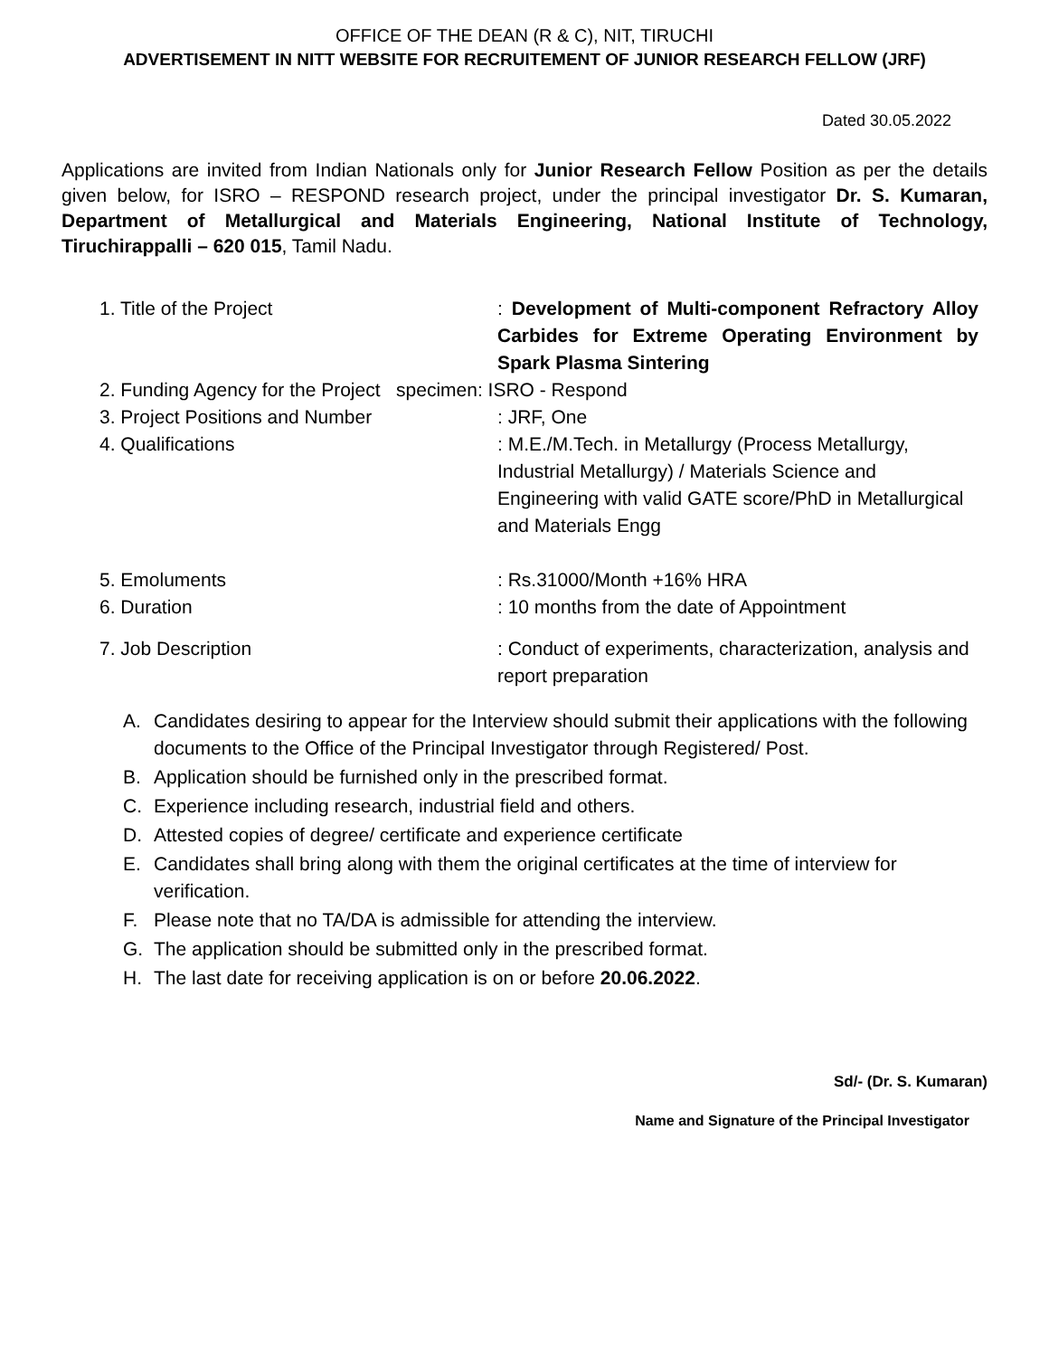OFFICE OF THE DEAN (R & C), NIT, TIRUCHI
ADVERTISEMENT IN NITT WEBSITE FOR RECRUITEMENT OF JUNIOR RESEARCH FELLOW (JRF)
Dated 30.05.2022
Applications are invited from Indian Nationals only for Junior Research Fellow Position as per the details given below, for ISRO – RESPOND research project, under the principal investigator Dr. S. Kumaran, Department of Metallurgical and Materials Engineering, National Institute of Technology, Tiruchirappalli – 620 015, Tamil Nadu.
1. Title of the Project : Development of Multi-component Refractory Alloy Carbides for Extreme Operating Environment by Spark Plasma Sintering
2. Funding Agency for the Project specimen: ISRO - Respond
3. Project Positions and Number : JRF, One
4. Qualifications : M.E./M.Tech. in Metallurgy (Process Metallurgy, Industrial Metallurgy) / Materials Science and Engineering with valid GATE score/PhD in Metallurgical and Materials Engg
5. Emoluments : Rs.31000/Month +16% HRA
6. Duration : 10 months from the date of Appointment
7. Job Description : Conduct of experiments, characterization, analysis and report preparation
A. Candidates desiring to appear for the Interview should submit their applications with the following documents to the Office of the Principal Investigator through Registered/ Post.
B. Application should be furnished only in the prescribed format.
C. Experience including research, industrial field and others.
D. Attested copies of degree/ certificate and experience certificate
E. Candidates shall bring along with them the original certificates at the time of interview for verification.
F. Please note that no TA/DA is admissible for attending the interview.
G. The application should be submitted only in the prescribed format.
H. The last date for receiving application is on or before 20.06.2022.
Sd/- (Dr. S. Kumaran)
Name and Signature of the Principal Investigator